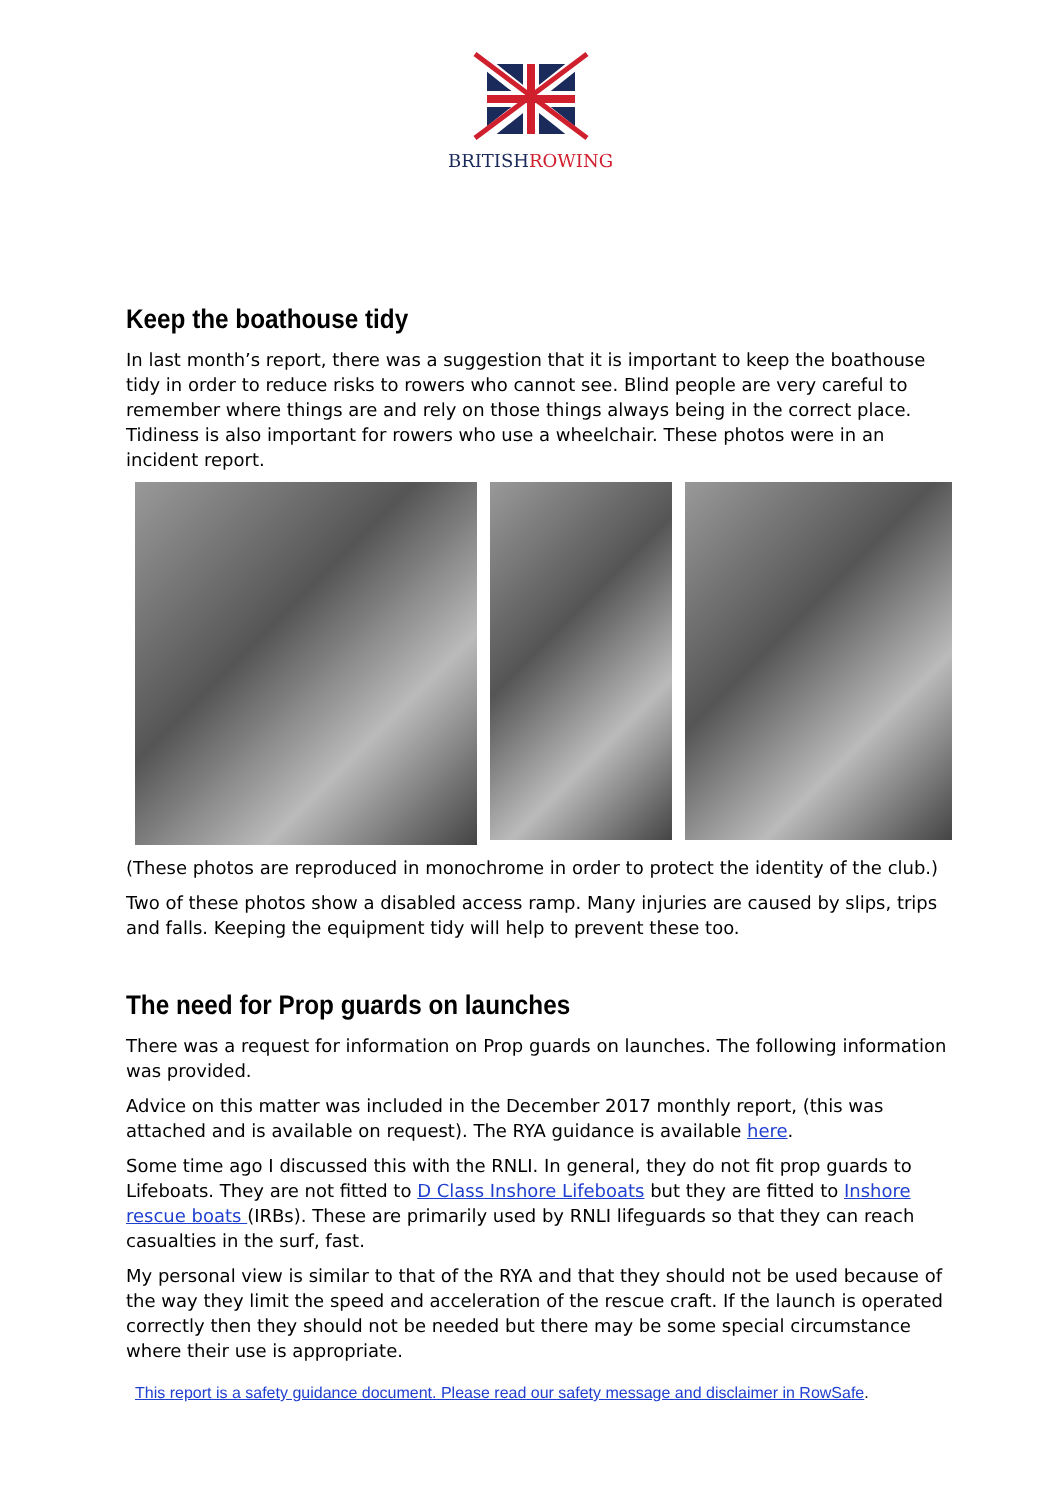BRITISHROWING
Keep the boathouse tidy
In last month’s report, there was a suggestion that it is important to keep the boathouse tidy in order to reduce risks to rowers who cannot see. Blind people are very careful to remember where things are and rely on those things always being in the correct place. Tidiness is also important for rowers who use a wheelchair. These photos were in an incident report.
(These photos are reproduced in monochrome in order to protect the identity of the club.)
Two of these photos show a disabled access ramp. Many injuries are caused by slips, trips and falls. Keeping the equipment tidy will help to prevent these too.
The need for Prop guards on launches
There was a request for information on Prop guards on launches. The following information was provided.
Advice on this matter was included in the December 2017 monthly report, (this was attached and is available on request). The RYA guidance is available here.
Some time ago I discussed this with the RNLI. In general, they do not fit prop guards to Lifeboats. They are not fitted to D Class Inshore Lifeboats but they are fitted to Inshore rescue boats (IRBs). These are primarily used by RNLI lifeguards so that they can reach casualties in the surf, fast.
My personal view is similar to that of the RYA and that they should not be used because of the way they limit the speed and acceleration of the rescue craft. If the launch is operated correctly then they should not be needed but there may be some special circumstance where their use is appropriate.
This report is a safety guidance document. Please read our safety message and disclaimer in RowSafe.